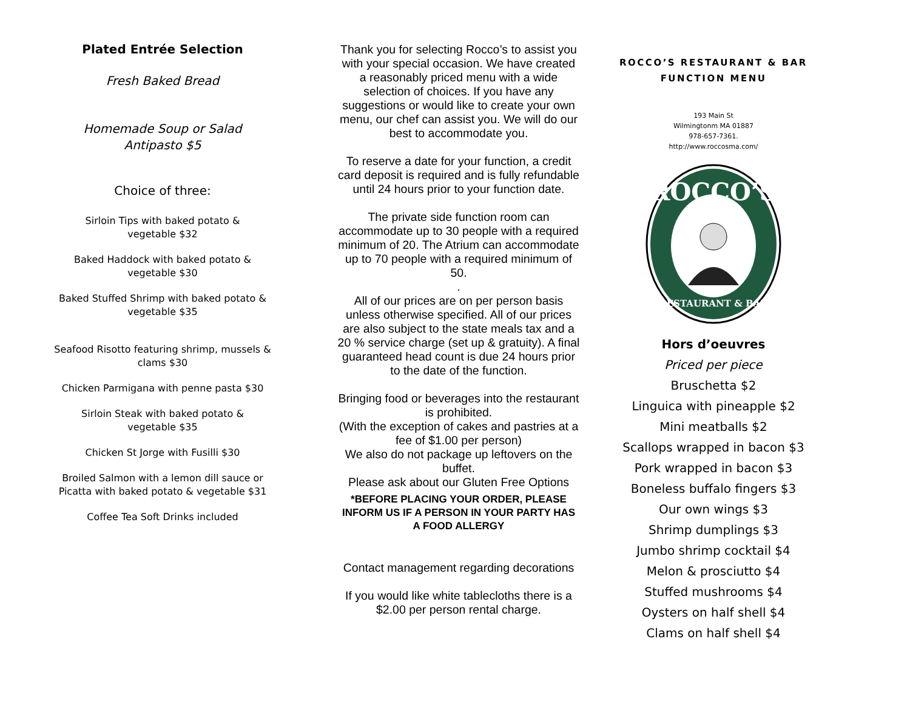Plated Entrée Selection
Fresh Baked Bread
Homemade Soup or Salad
Antipasto $5
Choice of three:
Sirloin Tips with baked potato &
vegetable $32
Baked Haddock with baked potato &
vegetable $30
Baked Stuffed Shrimp with baked potato &
vegetable $35
Seafood Risotto featuring shrimp, mussels &
clams $30
Chicken Parmigana with penne pasta $30
Sirloin Steak with baked potato &
vegetable $35
Chicken St Jorge with Fusilli $30
Broiled Salmon with a lemon dill sauce or
Picatta with baked potato & vegetable $31
Coffee Tea Soft Drinks included
Thank you for selecting Rocco’s to assist you with your special occasion. We have created a reasonably priced menu with a wide selection of choices. If you have any suggestions or would like to create your own menu, our chef can assist you. We will do our best to accommodate you.
To reserve a date for your function, a credit card deposit is required and is fully refundable until 24 hours prior to your function date.
The private side function room can accommodate up to 30 people with a required minimum of 20. The Atrium can accommodate up to 70 people with a required minimum of 50.
.
All of our prices are on per person basis unless otherwise specified. All of our prices are also subject to the state meals tax and a 20 % service charge (set up & gratuity). A final guaranteed head count is due 24 hours prior to the date of the function.
Bringing food or beverages into the restaurant is prohibited.
(With the exception of cakes and pastries at a fee of $1.00 per person)
We also do not package up leftovers on the buffet.
Please ask about our Gluten Free Options
*BEFORE PLACING YOUR ORDER, PLEASE INFORM US IF A PERSON IN YOUR PARTY HAS A FOOD ALLERGY
Contact management regarding decorations
If you would like white tablecloths there is a $2.00 per person rental charge.
ROCCO’S RESTAURANT & BAR
FUNCTION MENU
193 Main St
Wilmingtonm MA 01887
978-657-7361.
http://www.roccosma.com/
ROCCO’S
RESTAURANT & BAR
Hors d’oeuvres
Priced per piece
Bruschetta $2
Linguica with pineapple $2
Mini meatballs $2
Scallops wrapped in bacon $3
Pork wrapped in bacon $3
Boneless buffalo fingers $3
Our own wings $3
Shrimp dumplings $3
Jumbo shrimp cocktail $4
Melon & prosciutto $4
Stuffed mushrooms $4
Oysters on half shell $4
Clams on half shell $4